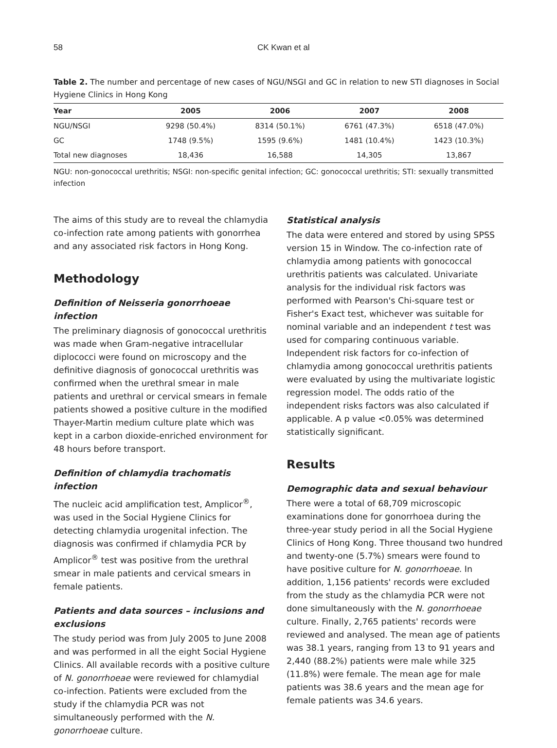58 CK Kwan et al
Table 2. The number and percentage of new cases of NGU/NSGI and GC in relation to new STI diagnoses in Social Hygiene Clinics in Hong Kong
| Year | 2005 | 2006 | 2007 | 2008 |
| --- | --- | --- | --- | --- |
| NGU/NSGI | 9298 (50.4%) | 8314 (50.1%) | 6761 (47.3%) | 6518 (47.0%) |
| GC | 1748 (9.5%) | 1595 (9.6%) | 1481 (10.4%) | 1423 (10.3%) |
| Total new diagnoses | 18,436 | 16,588 | 14,305 | 13,867 |
NGU: non-gonococcal urethritis; NSGI: non-specific genital infection; GC: gonococcal urethritis; STI: sexually transmitted infection
The aims of this study are to reveal the chlamydia co-infection rate among patients with gonorrhea and any associated risk factors in Hong Kong.
Methodology
Definition of Neisseria gonorrhoeae infection
The preliminary diagnosis of gonococcal urethritis was made when Gram-negative intracellular diplococci were found on microscopy and the definitive diagnosis of gonococcal urethritis was confirmed when the urethral smear in male patients and urethral or cervical smears in female patients showed a positive culture in the modified Thayer-Martin medium culture plate which was kept in a carbon dioxide-enriched environment for 48 hours before transport.
Definition of chlamydia trachomatis infection
The nucleic acid amplification test, Amplicor<sup>®</sup>, was used in the Social Hygiene Clinics for detecting chlamydia urogenital infection. The diagnosis was confirmed if chlamydia PCR by Amplicor<sup>®</sup> test was positive from the urethral smear in male patients and cervical smears in female patients.
Patients and data sources – inclusions and exclusions
The study period was from July 2005 to June 2008 and was performed in all the eight Social Hygiene Clinics. All available records with a positive culture of N. gonorrhoeae were reviewed for chlamydial co-infection. Patients were excluded from the study if the chlamydia PCR was not simultaneously performed with the N. gonorrhoeae culture.
Statistical analysis
The data were entered and stored by using SPSS version 15 in Window. The co-infection rate of chlamydia among patients with gonococcal urethritis patients was calculated. Univariate analysis for the individual risk factors was performed with Pearson's Chi-square test or Fisher's Exact test, whichever was suitable for nominal variable and an independent t test was used for comparing continuous variable. Independent risk factors for co-infection of chlamydia among gonococcal urethritis patients were evaluated by using the multivariate logistic regression model. The odds ratio of the independent risks factors was also calculated if applicable. A p value <0.05% was determined statistically significant.
Results
Demographic data and sexual behaviour
There were a total of 68,709 microscopic examinations done for gonorrhoea during the three-year study period in all the Social Hygiene Clinics of Hong Kong. Three thousand two hundred and twenty-one (5.7%) smears were found to have positive culture for N. gonorrhoeae. In addition, 1,156 patients' records were excluded from the study as the chlamydia PCR were not done simultaneously with the N. gonorrhoeae culture. Finally, 2,765 patients' records were reviewed and analysed. The mean age of patients was 38.1 years, ranging from 13 to 91 years and 2,440 (88.2%) patients were male while 325 (11.8%) were female. The mean age for male patients was 38.6 years and the mean age for female patients was 34.6 years.